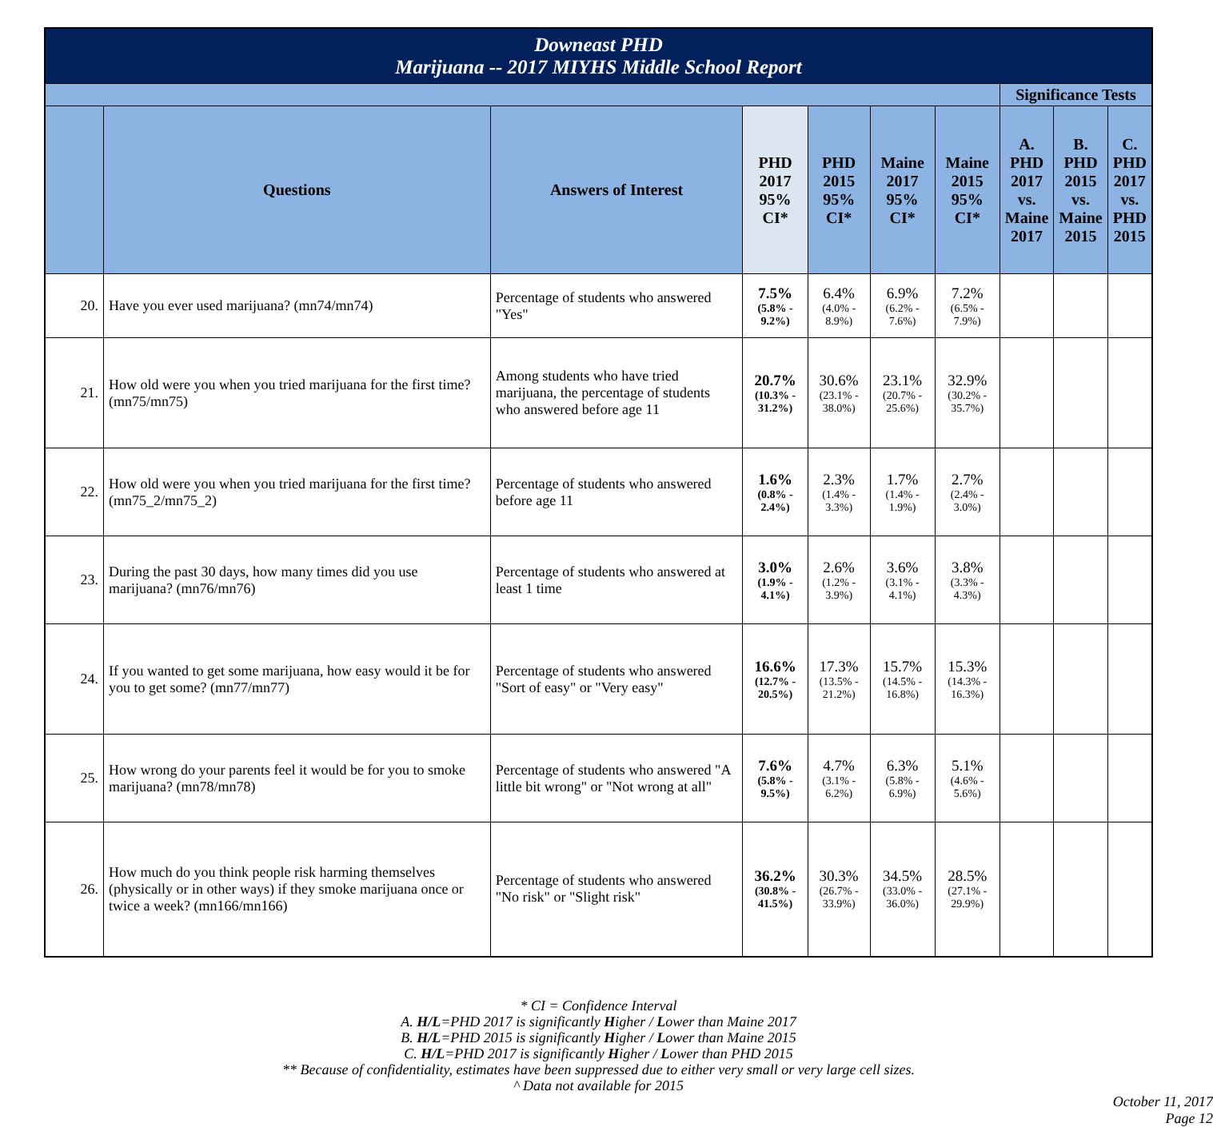| Downeast PHD Marijuana -- 2017 MIYHS Middle School Report | | | | | | | | | |
| | | | | | | | Significance Tests | | |
| | Questions | Answers of Interest | PHD 2017 95% CI* | PHD 2015 95% CI* | Maine 2017 95% CI* | Maine 2015 95% CI* | A. PHD 2017 vs. Maine 2017 | B. PHD 2015 vs. Maine 2015 | C. PHD 2017 vs. PHD 2015 |
| 20. | Have you ever used marijuana? (mn74/mn74) | Percentage of students who answered "Yes" | 7.5% (5.8% - 9.2%) | 6.4% (4.0% - 8.9%) | 6.9% (6.2% - 7.6%) | 7.2% (6.5% - 7.9%) | | | |
| 21. | How old were you when you tried marijuana for the first time? (mn75/mn75) | Among students who have tried marijuana, the percentage of students who answered before age 11 | 20.7% (10.3% - 31.2%) | 30.6% (23.1% - 38.0%) | 23.1% (20.7% - 25.6%) | 32.9% (30.2% - 35.7%) | | | |
| 22. | How old were you when you tried marijuana for the first time? (mn75_2/mn75_2) | Percentage of students who answered before age 11 | 1.6% (0.8% - 2.4%) | 2.3% (1.4% - 3.3%) | 1.7% (1.4% - 1.9%) | 2.7% (2.4% - 3.0%) | | | |
| 23. | During the past 30 days, how many times did you use marijuana? (mn76/mn76) | Percentage of students who answered at least 1 time | 3.0% (1.9% - 4.1%) | 2.6% (1.2% - 3.9%) | 3.6% (3.1% - 4.1%) | 3.8% (3.3% - 4.3%) | | | |
| 24. | If you wanted to get some marijuana, how easy would it be for you to get some? (mn77/mn77) | Percentage of students who answered "Sort of easy" or "Very easy" | 16.6% (12.7% - 20.5%) | 17.3% (13.5% - 21.2%) | 15.7% (14.5% - 16.8%) | 15.3% (14.3% - 16.3%) | | | |
| 25. | How wrong do your parents feel it would be for you to smoke marijuana? (mn78/mn78) | Percentage of students who answered "A little bit wrong" or "Not wrong at all" | 7.6% (5.8% - 9.5%) | 4.7% (3.1% - 6.2%) | 6.3% (5.8% - 6.9%) | 5.1% (4.6% - 5.6%) | | | |
| 26. | How much do you think people risk harming themselves (physically or in other ways) if they smoke marijuana once or twice a week? (mn166/mn166) | Percentage of students who answered "No risk" or "Slight risk" | 36.2% (30.8% - 41.5%) | 30.3% (26.7% - 33.9%) | 34.5% (33.0% - 36.0%) | 28.5% (27.1% - 29.9%) | | | |
* CI = Confidence Interval
A. H/L=PHD 2017 is significantly Higher / Lower than Maine 2017
B. H/L=PHD 2015 is significantly Higher / Lower than Maine 2015
C. H/L=PHD 2017 is significantly Higher / Lower than PHD 2015
** Because of confidentiality, estimates have been suppressed due to either very small or very large cell sizes.
^ Data not available for 2015
October 11, 2017
Page 12